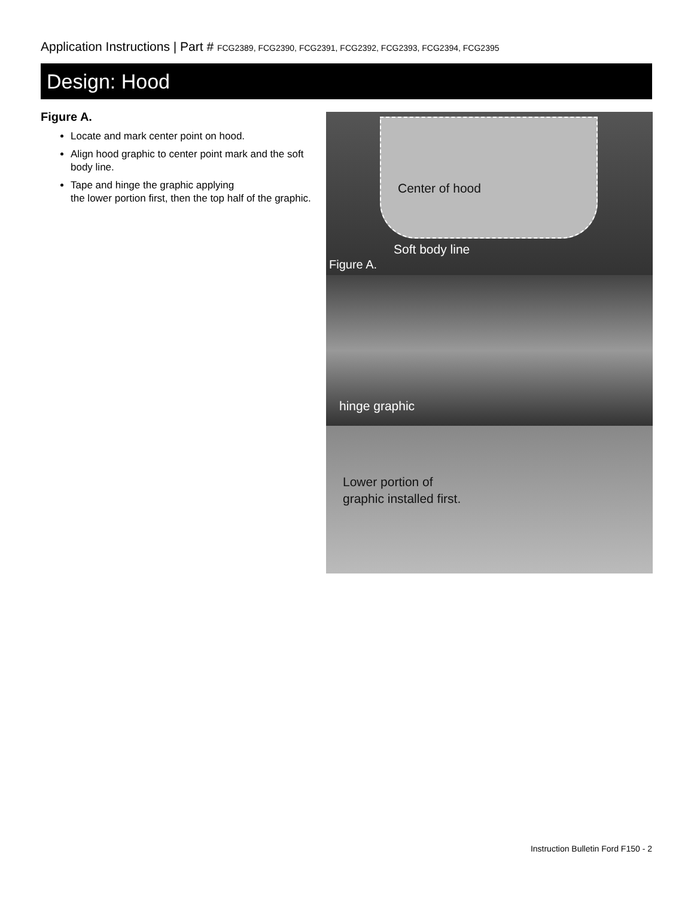Application Instructions | Part # FCG2389, FCG2390, FCG2391, FCG2392, FCG2393, FCG2394, FCG2395
Design: Hood
Figure A.
Locate and mark center point on hood.
Align hood graphic to center point mark and the soft body line.
Tape and hinge the graphic applying
the lower portion first, then the top half of the graphic.
Center of hood
Soft body line
Figure A.
hinge graphic
Lower portion of
graphic installed first.
Instruction Bulletin Ford F150 - 2